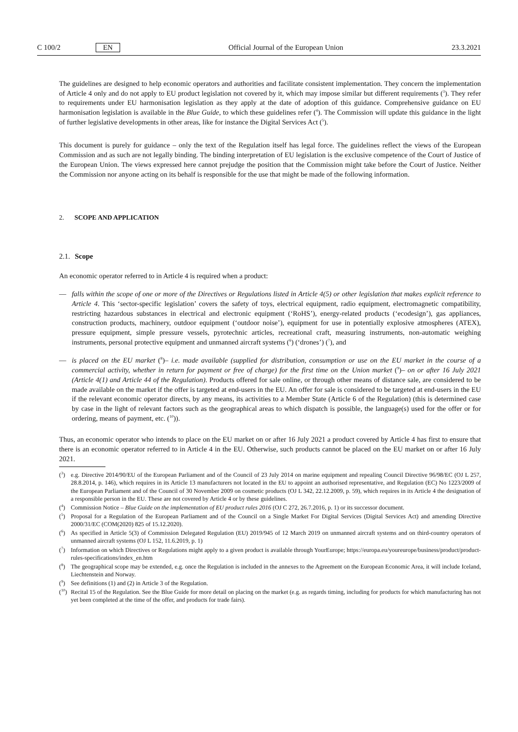C 100/2 EN Official Journal of the European Union 23.3.2021
The guidelines are designed to help economic operators and authorities and facilitate consistent implementation. They concern the implementation of Article 4 only and do not apply to EU product legislation not covered by it, which may impose similar but different requirements (<sup>3</sup>). They refer to requirements under EU harmonisation legislation as they apply at the date of adoption of this guidance. Comprehensive guidance on EU harmonisation legislation is available in the Blue Guide, to which these guidelines refer (<sup>4</sup>). The Commission will update this guidance in the light of further legislative developments in other areas, like for instance the Digital Services Act (<sup>5</sup>).
This document is purely for guidance – only the text of the Regulation itself has legal force. The guidelines reflect the views of the European Commission and as such are not legally binding. The binding interpretation of EU legislation is the exclusive competence of the Court of Justice of the European Union. The views expressed here cannot prejudge the position that the Commission might take before the Court of Justice. Neither the Commission nor anyone acting on its behalf is responsible for the use that might be made of the following information.
2. SCOPE AND APPLICATION
2.1. Scope
An economic operator referred to in Article 4 is required when a product:
— falls within the scope of one or more of the Directives or Regulations listed in Article 4(5) or other legislation that makes explicit reference to Article 4. This ‘sector-specific legislation’ covers the safety of toys, electrical equipment, radio equipment, electromagnetic compatibility, restricting hazardous substances in electrical and electronic equipment (‘RoHS’), energy-related products (‘ecodesign’), gas appliances, construction products, machinery, outdoor equipment (‘outdoor noise’), equipment for use in potentially explosive atmospheres (ATEX), pressure equipment, simple pressure vessels, pyrotechnic articles, recreational craft, measuring instruments, non-automatic weighing instruments, personal protective equipment and unmanned aircraft systems (<sup>6</sup>) (‘drones’) (<sup>7</sup>), and
— is placed on the EU market (<sup>8</sup>)– i.e. made available (supplied for distribution, consumption or use on the EU market in the course of a commercial activity, whether in return for payment or free of charge) for the first time on the Union market (<sup>9</sup>)– on or after 16 July 2021 (Article 4(1) and Article 44 of the Regulation). Products offered for sale online, or through other means of distance sale, are considered to be made available on the market if the offer is targeted at end-users in the EU. An offer for sale is considered to be targeted at end-users in the EU if the relevant economic operator directs, by any means, its activities to a Member State (Article 6 of the Regulation) (this is determined case by case in the light of relevant factors such as the geographical areas to which dispatch is possible, the language(s) used for the offer or for ordering, means of payment, etc. (<sup>10</sup>)).
Thus, an economic operator who intends to place on the EU market on or after 16 July 2021 a product covered by Article 4 has first to ensure that there is an economic operator referred to in Article 4 in the EU. Otherwise, such products cannot be placed on the EU market on or after 16 July 2021.
(<sup>3</sup>) e.g. Directive 2014/90/EU of the European Parliament and of the Council of 23 July 2014 on marine equipment and repealing Council Directive 96/98/EC (OJ L 257, 28.8.2014, p. 146), which requires in its Article 13 manufacturers not located in the EU to appoint an authorised representative, and Regulation (EC) No 1223/2009 of the European Parliament and of the Council of 30 November 2009 on cosmetic products (OJ L 342, 22.12.2009, p. 59), which requires in its Article 4 the designation of a responsible person in the EU. These are not covered by Article 4 or by these guidelines.
(<sup>4</sup>) Commission Notice – Blue Guide on the implementation of EU product rules 2016 (OJ C 272, 26.7.2016, p. 1) or its successor document.
(<sup>5</sup>) Proposal for a Regulation of the European Parliament and of the Council on a Single Market For Digital Services (Digital Services Act) and amending Directive 2000/31/EC (COM(2020) 825 of 15.12.2020).
(<sup>6</sup>) As specified in Article 5(3) of Commission Delegated Regulation (EU) 2019/945 of 12 March 2019 on unmanned aircraft systems and on third-country operators of unmanned aircraft systems (OJ L 152, 11.6.2019, p. 1)
(<sup>7</sup>) Information on which Directives or Regulations might apply to a given product is available through YourEurope; https://europa.eu/youreurope/business/product/product-rules-specifications/index_en.htm
(<sup>8</sup>) The geographical scope may be extended, e.g. once the Regulation is included in the annexes to the Agreement on the European Economic Area, it will include Iceland, Liechtenstein and Norway.
(<sup>9</sup>) See definitions (1) and (2) in Article 3 of the Regulation.
(<sup>10</sup>) Recital 15 of the Regulation. See the Blue Guide for more detail on placing on the market (e.g. as regards timing, including for products for which manufacturing has not yet been completed at the time of the offer, and products for trade fairs).